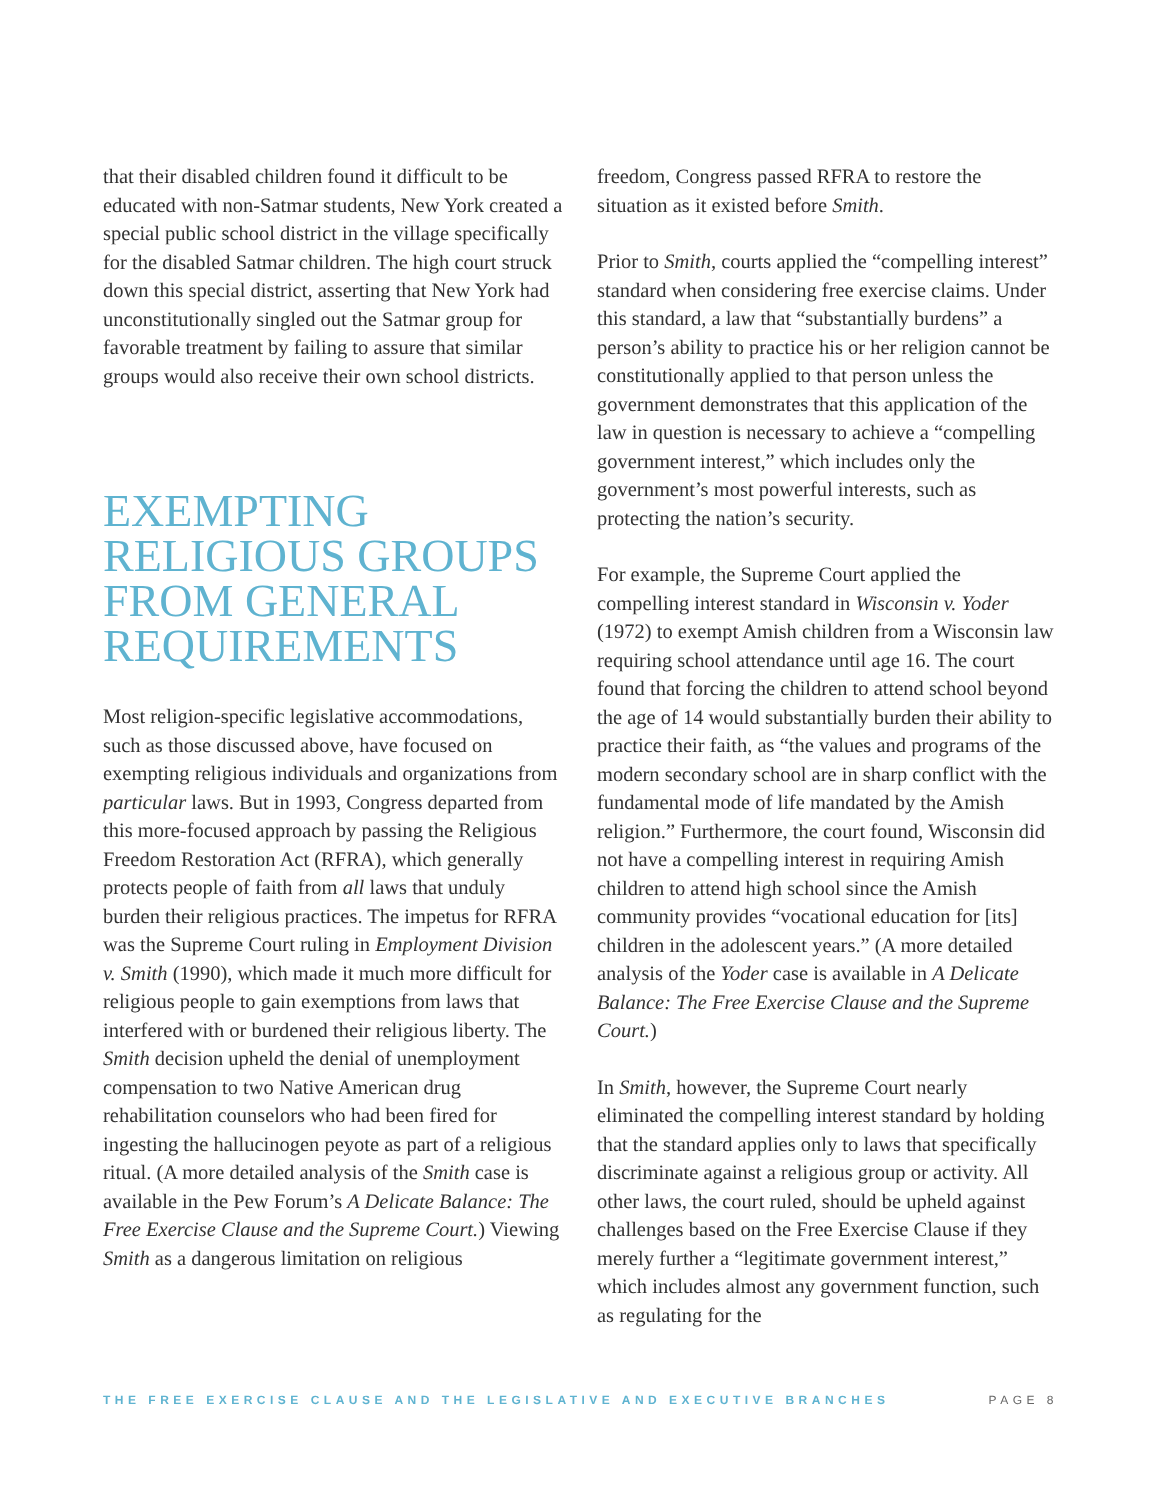that their disabled children found it difficult to be educated with non-Satmar students, New York created a special public school district in the village specifically for the disabled Satmar children. The high court struck down this special district, asserting that New York had unconstitutionally singled out the Satmar group for favorable treatment by failing to assure that similar groups would also receive their own school districts.
EXEMPTING RELIGIOUS GROUPS FROM GENERAL REQUIREMENTS
Most religion-specific legislative accommodations, such as those discussed above, have focused on exempting religious individuals and organizations from particular laws. But in 1993, Congress departed from this more-focused approach by passing the Religious Freedom Restoration Act (RFRA), which generally protects people of faith from all laws that unduly burden their religious practices. The impetus for RFRA was the Supreme Court ruling in Employment Division v. Smith (1990), which made it much more difficult for religious people to gain exemptions from laws that interfered with or burdened their religious liberty. The Smith decision upheld the denial of unemployment compensation to two Native American drug rehabilitation counselors who had been fired for ingesting the hallucinogen peyote as part of a religious ritual. (A more detailed analysis of the Smith case is available in the Pew Forum’s A Delicate Balance: The Free Exercise Clause and the Supreme Court.) Viewing Smith as a dangerous limitation on religious
freedom, Congress passed RFRA to restore the situation as it existed before Smith.
Prior to Smith, courts applied the “compelling interest” standard when considering free exercise claims. Under this standard, a law that “substantially burdens” a person’s ability to practice his or her religion cannot be constitutionally applied to that person unless the government demonstrates that this application of the law in question is necessary to achieve a “compelling government interest,” which includes only the government’s most powerful interests, such as protecting the nation’s security.
For example, the Supreme Court applied the compelling interest standard in Wisconsin v. Yoder (1972) to exempt Amish children from a Wisconsin law requiring school attendance until age 16. The court found that forcing the children to attend school beyond the age of 14 would substantially burden their ability to practice their faith, as “the values and programs of the modern secondary school are in sharp conflict with the fundamental mode of life mandated by the Amish religion.” Furthermore, the court found, Wisconsin did not have a compelling interest in requiring Amish children to attend high school since the Amish community provides “vocational education for [its] children in the adolescent years.” (A more detailed analysis of the Yoder case is available in A Delicate Balance: The Free Exercise Clause and the Supreme Court.)
In Smith, however, the Supreme Court nearly eliminated the compelling interest standard by holding that the standard applies only to laws that specifically discriminate against a religious group or activity. All other laws, the court ruled, should be upheld against challenges based on the Free Exercise Clause if they merely further a “legitimate government interest,” which includes almost any government function, such as regulating for the
THE FREE EXERCISE CLAUSE AND THE LEGISLATIVE AND EXECUTIVE BRANCHES PAGE 8